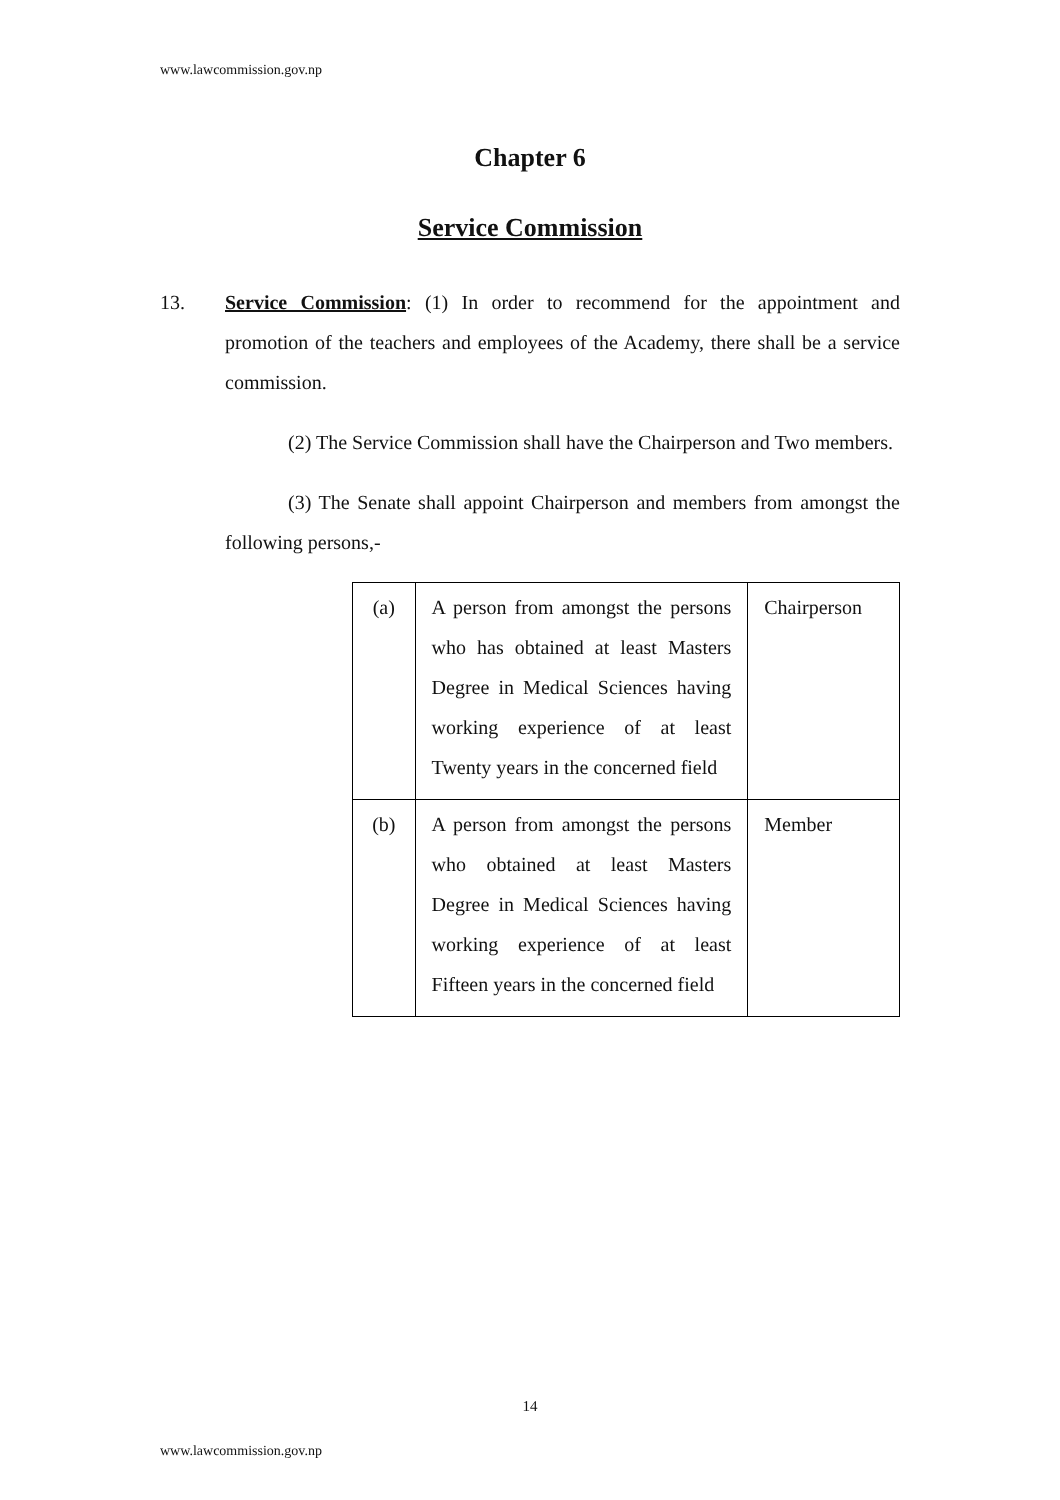www.lawcommission.gov.np
Chapter 6
Service Commission
13. Service Commission: (1) In order to recommend for the appointment and promotion of the teachers and employees of the Academy, there shall be a service commission.
(2) The Service Commission shall have the Chairperson and Two members.
(3) The Senate shall appoint Chairperson and members from amongst the following persons,-
| (a) | A person from amongst the persons who has obtained at least Masters Degree in Medical Sciences having working experience of at least Twenty years in the concerned field | Chairperson |
| (b) | A person from amongst the persons who obtained at least Masters Degree in Medical Sciences having working experience of at least Fifteen years in the concerned field | Member |
14
www.lawcommission.gov.np